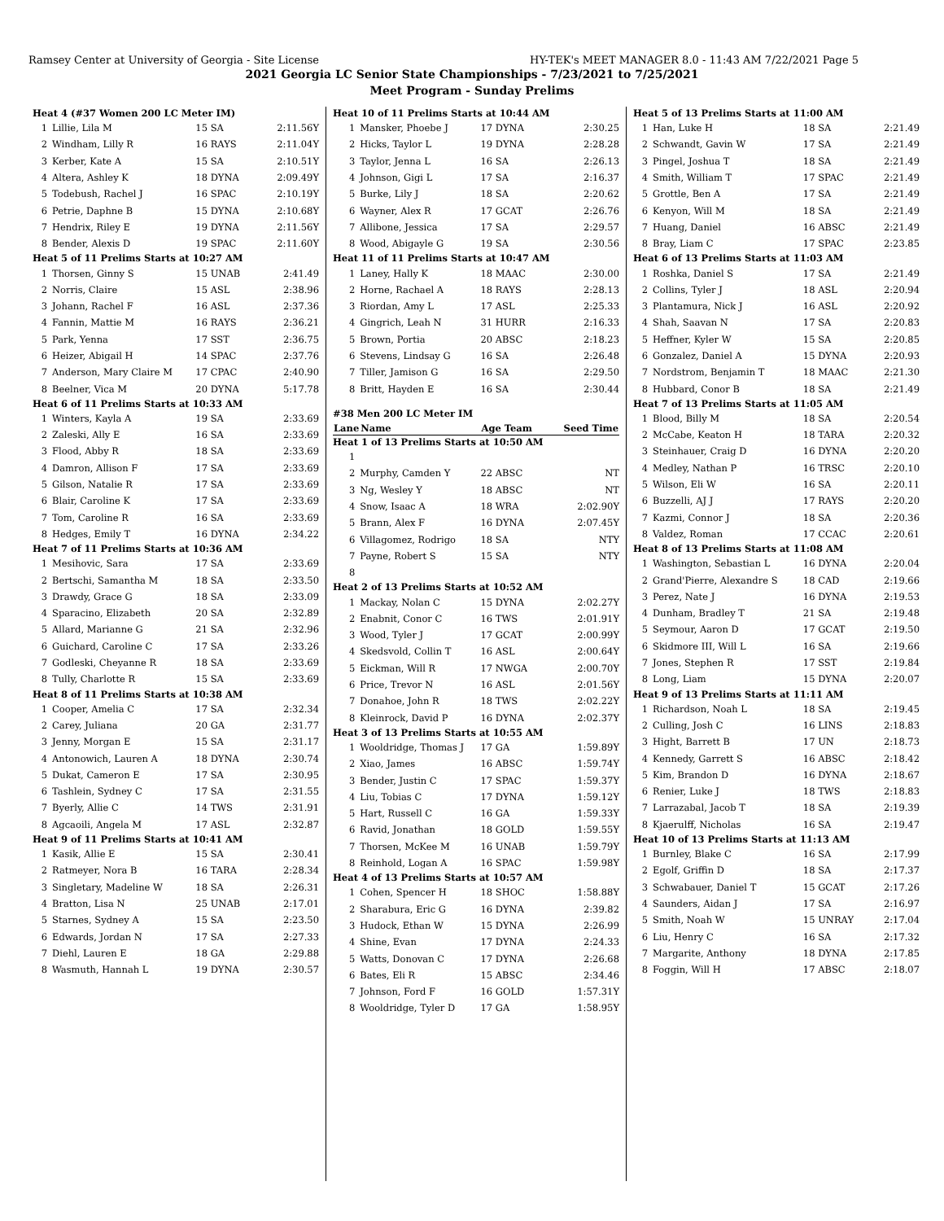Ramsey Center at University of Georgia - Site License HY-TEK's MEET MANAGER 8.0 - 11:43 AM 7/22/2021 Page 5
2021 Georgia LC Senior State Championships - 7/23/2021 to 7/25/2021
Meet Program - Sunday Prelims
| Heat 4 (#37 Women 200 LC Meter IM) | | | |
| 1 | Lillie, Lila M | 15 SA | 2:11.56Y |
| 2 | Windham, Lilly R | 16 RAYS | 2:11.04Y |
| 3 | Kerber, Kate A | 15 SA | 2:10.51Y |
| 4 | Altera, Ashley K | 18 DYNA | 2:09.49Y |
| 5 | Todebush, Rachel J | 16 SPAC | 2:10.19Y |
| 6 | Petrie, Daphne B | 15 DYNA | 2:10.68Y |
| 7 | Hendrix, Riley E | 19 DYNA | 2:11.56Y |
| 8 | Bender, Alexis D | 19 SPAC | 2:11.60Y |
| Heat 5 of 11 Prelims Starts at 10:27 AM | | | |
| 1 | Thorsen, Ginny S | 15 UNAB | 2:41.49 |
| 2 | Norris, Claire | 15 ASL | 2:38.96 |
| 3 | Johann, Rachel F | 16 ASL | 2:37.36 |
| 4 | Fannin, Mattie M | 16 RAYS | 2:36.21 |
| 5 | Park, Yenna | 17 SST | 2:36.75 |
| 6 | Heizer, Abigail H | 14 SPAC | 2:37.76 |
| 7 | Anderson, Mary Claire M | 17 CPAC | 2:40.90 |
| 8 | Beelner, Vica M | 20 DYNA | 5:17.78 |
| Heat 6 of 11 Prelims Starts at 10:33 AM | | | |
| 1 | Winters, Kayla A | 19 SA | 2:33.69 |
| 2 | Zaleski, Ally E | 16 SA | 2:33.69 |
| 3 | Flood, Abby R | 18 SA | 2:33.69 |
| 4 | Damron, Allison F | 17 SA | 2:33.69 |
| 5 | Gilson, Natalie R | 17 SA | 2:33.69 |
| 6 | Blair, Caroline K | 17 SA | 2:33.69 |
| 7 | Tom, Caroline R | 16 SA | 2:33.69 |
| 8 | Hedges, Emily T | 16 DYNA | 2:34.22 |
| Heat 7 of 11 Prelims Starts at 10:36 AM | | | |
| 1 | Mesihovic, Sara | 17 SA | 2:33.69 |
| 2 | Bertschi, Samantha M | 18 SA | 2:33.50 |
| 3 | Drawdy, Grace G | 18 SA | 2:33.09 |
| 4 | Sparacino, Elizabeth | 20 SA | 2:32.89 |
| 5 | Allard, Marianne G | 21 SA | 2:32.96 |
| 6 | Guichard, Caroline C | 17 SA | 2:33.26 |
| 7 | Godleski, Cheyanne R | 18 SA | 2:33.69 |
| 8 | Tully, Charlotte R | 15 SA | 2:33.69 |
| Heat 8 of 11 Prelims Starts at 10:38 AM | | | |
| 1 | Cooper, Amelia C | 17 SA | 2:32.34 |
| 2 | Carey, Juliana | 20 GA | 2:31.77 |
| 3 | Jenny, Morgan E | 15 SA | 2:31.17 |
| 4 | Antonowich, Lauren A | 18 DYNA | 2:30.74 |
| 5 | Dukat, Cameron E | 17 SA | 2:30.95 |
| 6 | Tashlein, Sydney C | 17 SA | 2:31.55 |
| 7 | Byerly, Allie C | 14 TWS | 2:31.91 |
| 8 | Agcaoili, Angela M | 17 ASL | 2:32.87 |
| Heat 9 of 11 Prelims Starts at 10:41 AM | | | |
| 1 | Kasik, Allie E | 15 SA | 2:30.41 |
| 2 | Ratmeyer, Nora B | 16 TARA | 2:28.34 |
| 3 | Singletary, Madeline W | 18 SA | 2:26.31 |
| 4 | Bratton, Lisa N | 25 UNAB | 2:17.01 |
| 5 | Starnes, Sydney A | 15 SA | 2:23.50 |
| 6 | Edwards, Jordan N | 17 SA | 2:27.33 |
| 7 | Diehl, Lauren E | 18 GA | 2:29.88 |
| 8 | Wasmuth, Hannah L | 19 DYNA | 2:30.57 |
| Heat 10 of 11 Prelims Starts at 10:44 AM | | | |
| 1 | Mansker, Phoebe J | 17 DYNA | 2:30.25 |
| 2 | Hicks, Taylor L | 19 DYNA | 2:28.28 |
| 3 | Taylor, Jenna L | 16 SA | 2:26.13 |
| 4 | Johnson, Gigi L | 17 SA | 2:16.37 |
| 5 | Burke, Lily J | 18 SA | 2:20.62 |
| 6 | Wayner, Alex R | 17 GCAT | 2:26.76 |
| 7 | Allibone, Jessica | 17 SA | 2:29.57 |
| 8 | Wood, Abigayle G | 19 SA | 2:30.56 |
| Heat 11 of 11 Prelims Starts at 10:47 AM | | | |
| 1 | Laney, Hally K | 18 MAAC | 2:30.00 |
| 2 | Horne, Rachael A | 18 RAYS | 2:28.13 |
| 3 | Riordan, Amy L | 17 ASL | 2:25.33 |
| 4 | Gingrich, Leah N | 31 HURR | 2:16.33 |
| 5 | Brown, Portia | 20 ABSC | 2:18.23 |
| 6 | Stevens, Lindsay G | 16 SA | 2:26.48 |
| 7 | Tiller, Jamison G | 16 SA | 2:29.50 |
| 8 | Britt, Hayden E | 16 SA | 2:30.44 |
| #38 Men 200 LC Meter IM | | | |
| Lane | Name | Age Team | Seed Time |
| Heat 1 of 13 Prelims Starts at 10:50 AM | | | |
| 1 | | | |
| 2 | Murphy, Camden Y | 22 ABSC | NT |
| 3 | Ng, Wesley Y | 18 ABSC | NT |
| 4 | Snow, Isaac A | 18 WRA | 2:02.90Y |
| 5 | Brann, Alex F | 16 DYNA | 2:07.45Y |
| 6 | Villagomez, Rodrigo | 18 SA | NTY |
| 7 | Payne, Robert S | 15 SA | NTY |
| 8 | | | |
| Heat 2 of 13 Prelims Starts at 10:52 AM | | | |
| 1 | Mackay, Nolan C | 15 DYNA | 2:02.27Y |
| 2 | Enabnit, Conor C | 16 TWS | 2:01.91Y |
| 3 | Wood, Tyler J | 17 GCAT | 2:00.99Y |
| 4 | Skedsvold, Collin T | 16 ASL | 2:00.64Y |
| 5 | Eickman, Will R | 17 NWGA | 2:00.70Y |
| 6 | Price, Trevor N | 16 ASL | 2:01.56Y |
| 7 | Donahoe, John R | 18 TWS | 2:02.22Y |
| 8 | Kleinrock, David P | 16 DYNA | 2:02.37Y |
| Heat 3 of 13 Prelims Starts at 10:55 AM | | | |
| 1 | Wooldridge, Thomas J | 17 GA | 1:59.89Y |
| 2 | Xiao, James | 16 ABSC | 1:59.74Y |
| 3 | Bender, Justin C | 17 SPAC | 1:59.37Y |
| 4 | Liu, Tobias C | 17 DYNA | 1:59.12Y |
| 5 | Hart, Russell C | 16 GA | 1:59.33Y |
| 6 | Ravid, Jonathan | 18 GOLD | 1:59.55Y |
| 7 | Thorsen, McKee M | 16 UNAB | 1:59.79Y |
| 8 | Reinhold, Logan A | 16 SPAC | 1:59.98Y |
| Heat 4 of 13 Prelims Starts at 10:57 AM | | | |
| 1 | Cohen, Spencer H | 18 SHOC | 1:58.88Y |
| 2 | Sharabura, Eric G | 16 DYNA | 2:39.82 |
| 3 | Hudock, Ethan W | 15 DYNA | 2:26.99 |
| 4 | Shine, Evan | 17 DYNA | 2:24.33 |
| 5 | Watts, Donovan C | 17 DYNA | 2:26.68 |
| 6 | Bates, Eli R | 15 ABSC | 2:34.46 |
| 7 | Johnson, Ford F | 16 GOLD | 1:57.31Y |
| 8 | Wooldridge, Tyler D | 17 GA | 1:58.95Y |
| Heat 5 of 13 Prelims Starts at 11:00 AM | | | |
| 1 | Han, Luke H | 18 SA | 2:21.49 |
| 2 | Schwandt, Gavin W | 17 SA | 2:21.49 |
| 3 | Pingel, Joshua T | 18 SA | 2:21.49 |
| 4 | Smith, William T | 17 SPAC | 2:21.49 |
| 5 | Grottle, Ben A | 17 SA | 2:21.49 |
| 6 | Kenyon, Will M | 18 SA | 2:21.49 |
| 7 | Huang, Daniel | 16 ABSC | 2:21.49 |
| 8 | Bray, Liam C | 17 SPAC | 2:23.85 |
| Heat 6 of 13 Prelims Starts at 11:03 AM | | | |
| 1 | Roshka, Daniel S | 17 SA | 2:21.49 |
| 2 | Collins, Tyler J | 18 ASL | 2:20.94 |
| 3 | Plantamura, Nick J | 16 ASL | 2:20.92 |
| 4 | Shah, Saavan N | 17 SA | 2:20.83 |
| 5 | Heffner, Kyler W | 15 SA | 2:20.85 |
| 6 | Gonzalez, Daniel A | 15 DYNA | 2:20.93 |
| 7 | Nordstrom, Benjamin T | 18 MAAC | 2:21.30 |
| 8 | Hubbard, Conor B | 18 SA | 2:21.49 |
| Heat 7 of 13 Prelims Starts at 11:05 AM | | | |
| 1 | Blood, Billy M | 18 SA | 2:20.54 |
| 2 | McCabe, Keaton H | 18 TARA | 2:20.32 |
| 3 | Steinhauer, Craig D | 16 DYNA | 2:20.20 |
| 4 | Medley, Nathan P | 16 TRSC | 2:20.10 |
| 5 | Wilson, Eli W | 16 SA | 2:20.11 |
| 6 | Buzzelli, AJ J | 17 RAYS | 2:20.20 |
| 7 | Kazmi, Connor J | 18 SA | 2:20.36 |
| 8 | Valdez, Roman | 17 CCAC | 2:20.61 |
| Heat 8 of 13 Prelims Starts at 11:08 AM | | | |
| 1 | Washington, Sebastian L | 16 DYNA | 2:20.04 |
| 2 | Grand'Pierre, Alexandre S | 18 CAD | 2:19.66 |
| 3 | Perez, Nate J | 16 DYNA | 2:19.53 |
| 4 | Dunham, Bradley T | 21 SA | 2:19.48 |
| 5 | Seymour, Aaron D | 17 GCAT | 2:19.50 |
| 6 | Skidmore III, Will L | 16 SA | 2:19.66 |
| 7 | Jones, Stephen R | 17 SST | 2:19.84 |
| 8 | Long, Liam | 15 DYNA | 2:20.07 |
| Heat 9 of 13 Prelims Starts at 11:11 AM | | | |
| 1 | Richardson, Noah L | 18 SA | 2:19.45 |
| 2 | Culling, Josh C | 16 LINS | 2:18.83 |
| 3 | Hight, Barrett B | 17 UN | 2:18.73 |
| 4 | Kennedy, Garrett S | 16 ABSC | 2:18.42 |
| 5 | Kim, Brandon D | 16 DYNA | 2:18.67 |
| 6 | Renier, Luke J | 18 TWS | 2:18.83 |
| 7 | Larrazabal, Jacob T | 18 SA | 2:19.39 |
| 8 | Kjaerulff, Nicholas | 16 SA | 2:19.47 |
| Heat 10 of 13 Prelims Starts at 11:13 AM | | | |
| 1 | Burnley, Blake C | 16 SA | 2:17.99 |
| 2 | Egolf, Griffin D | 18 SA | 2:17.37 |
| 3 | Schwabauer, Daniel T | 15 GCAT | 2:17.26 |
| 4 | Saunders, Aidan J | 17 SA | 2:16.97 |
| 5 | Smith, Noah W | 15 UNRAY | 2:17.04 |
| 6 | Liu, Henry C | 16 SA | 2:17.32 |
| 7 | Margarite, Anthony | 18 DYNA | 2:17.85 |
| 8 | Foggin, Will H | 17 ABSC | 2:18.07 |